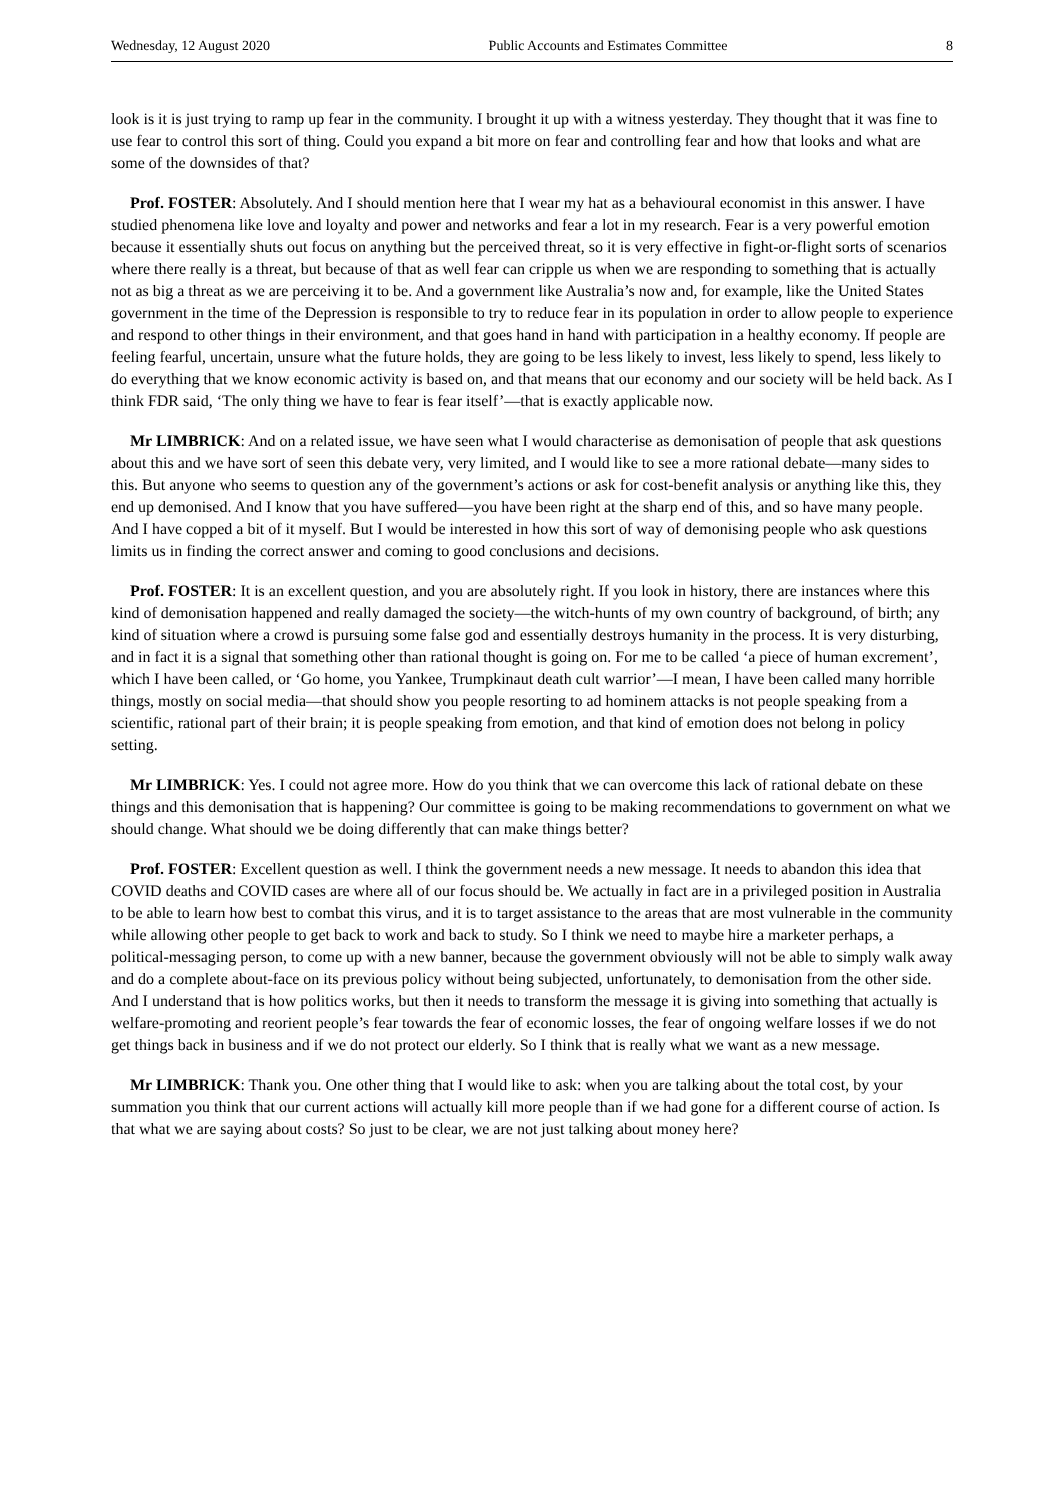Wednesday, 12 August 2020 Public Accounts and Estimates Committee 8
look is it is just trying to ramp up fear in the community. I brought it up with a witness yesterday. They thought that it was fine to use fear to control this sort of thing. Could you expand a bit more on fear and controlling fear and how that looks and what are some of the downsides of that?
Prof. FOSTER: Absolutely. And I should mention here that I wear my hat as a behavioural economist in this answer. I have studied phenomena like love and loyalty and power and networks and fear a lot in my research. Fear is a very powerful emotion because it essentially shuts out focus on anything but the perceived threat, so it is very effective in fight-or-flight sorts of scenarios where there really is a threat, but because of that as well fear can cripple us when we are responding to something that is actually not as big a threat as we are perceiving it to be. And a government like Australia’s now and, for example, like the United States government in the time of the Depression is responsible to try to reduce fear in its population in order to allow people to experience and respond to other things in their environment, and that goes hand in hand with participation in a healthy economy. If people are feeling fearful, uncertain, unsure what the future holds, they are going to be less likely to invest, less likely to spend, less likely to do everything that we know economic activity is based on, and that means that our economy and our society will be held back. As I think FDR said, ‘The only thing we have to fear is fear itself’—that is exactly applicable now.
Mr LIMBRICK: And on a related issue, we have seen what I would characterise as demonisation of people that ask questions about this and we have sort of seen this debate very, very limited, and I would like to see a more rational debate—many sides to this. But anyone who seems to question any of the government’s actions or ask for cost-benefit analysis or anything like this, they end up demonised. And I know that you have suffered—you have been right at the sharp end of this, and so have many people. And I have copped a bit of it myself. But I would be interested in how this sort of way of demonising people who ask questions limits us in finding the correct answer and coming to good conclusions and decisions.
Prof. FOSTER: It is an excellent question, and you are absolutely right. If you look in history, there are instances where this kind of demonisation happened and really damaged the society—the witch-hunts of my own country of background, of birth; any kind of situation where a crowd is pursuing some false god and essentially destroys humanity in the process. It is very disturbing, and in fact it is a signal that something other than rational thought is going on. For me to be called ‘a piece of human excrement’, which I have been called, or ‘Go home, you Yankee, Trumpkinaut death cult warrior’—I mean, I have been called many horrible things, mostly on social media—that should show you people resorting to ad hominem attacks is not people speaking from a scientific, rational part of their brain; it is people speaking from emotion, and that kind of emotion does not belong in policy setting.
Mr LIMBRICK: Yes. I could not agree more. How do you think that we can overcome this lack of rational debate on these things and this demonisation that is happening? Our committee is going to be making recommendations to government on what we should change. What should we be doing differently that can make things better?
Prof. FOSTER: Excellent question as well. I think the government needs a new message. It needs to abandon this idea that COVID deaths and COVID cases are where all of our focus should be. We actually in fact are in a privileged position in Australia to be able to learn how best to combat this virus, and it is to target assistance to the areas that are most vulnerable in the community while allowing other people to get back to work and back to study. So I think we need to maybe hire a marketer perhaps, a political-messaging person, to come up with a new banner, because the government obviously will not be able to simply walk away and do a complete about-face on its previous policy without being subjected, unfortunately, to demonisation from the other side. And I understand that is how politics works, but then it needs to transform the message it is giving into something that actually is welfare-promoting and reorient people’s fear towards the fear of economic losses, the fear of ongoing welfare losses if we do not get things back in business and if we do not protect our elderly. So I think that is really what we want as a new message.
Mr LIMBRICK: Thank you. One other thing that I would like to ask: when you are talking about the total cost, by your summation you think that our current actions will actually kill more people than if we had gone for a different course of action. Is that what we are saying about costs? So just to be clear, we are not just talking about money here?